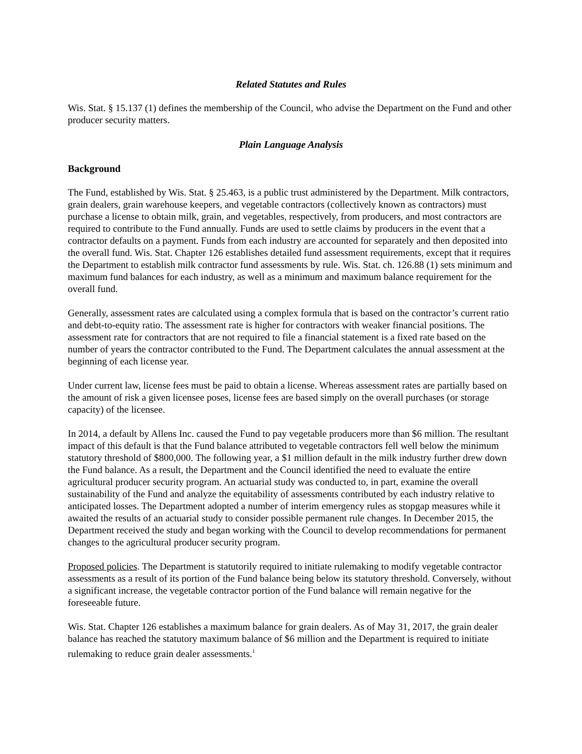Related Statutes and Rules
Wis. Stat. § 15.137 (1) defines the membership of the Council, who advise the Department on the Fund and other producer security matters.
Plain Language Analysis
Background
The Fund, established by Wis. Stat. § 25.463, is a public trust administered by the Department. Milk contractors, grain dealers, grain warehouse keepers, and vegetable contractors (collectively known as contractors) must purchase a license to obtain milk, grain, and vegetables, respectively, from producers, and most contractors are required to contribute to the Fund annually. Funds are used to settle claims by producers in the event that a contractor defaults on a payment. Funds from each industry are accounted for separately and then deposited into the overall fund. Wis. Stat. Chapter 126 establishes detailed fund assessment requirements, except that it requires the Department to establish milk contractor fund assessments by rule. Wis. Stat. ch. 126.88 (1) sets minimum and maximum fund balances for each industry, as well as a minimum and maximum balance requirement for the overall fund.
Generally, assessment rates are calculated using a complex formula that is based on the contractor’s current ratio and debt-to-equity ratio. The assessment rate is higher for contractors with weaker financial positions. The assessment rate for contractors that are not required to file a financial statement is a fixed rate based on the number of years the contractor contributed to the Fund. The Department calculates the annual assessment at the beginning of each license year.
Under current law, license fees must be paid to obtain a license. Whereas assessment rates are partially based on the amount of risk a given licensee poses, license fees are based simply on the overall purchases (or storage capacity) of the licensee.
In 2014, a default by Allens Inc. caused the Fund to pay vegetable producers more than $6 million. The resultant impact of this default is that the Fund balance attributed to vegetable contractors fell well below the minimum statutory threshold of $800,000. The following year, a $1 million default in the milk industry further drew down the Fund balance. As a result, the Department and the Council identified the need to evaluate the entire agricultural producer security program. An actuarial study was conducted to, in part, examine the overall sustainability of the Fund and analyze the equitability of assessments contributed by each industry relative to anticipated losses. The Department adopted a number of interim emergency rules as stopgap measures while it awaited the results of an actuarial study to consider possible permanent rule changes. In December 2015, the Department received the study and began working with the Council to develop recommendations for permanent changes to the agricultural producer security program.
Proposed policies. The Department is statutorily required to initiate rulemaking to modify vegetable contractor assessments as a result of its portion of the Fund balance being below its statutory threshold. Conversely, without a significant increase, the vegetable contractor portion of the Fund balance will remain negative for the foreseeable future.
Wis. Stat. Chapter 126 establishes a maximum balance for grain dealers. As of May 31, 2017, the grain dealer balance has reached the statutory maximum balance of $6 million and the Department is required to initiate rulemaking to reduce grain dealer assessments.<sup>1</sup>